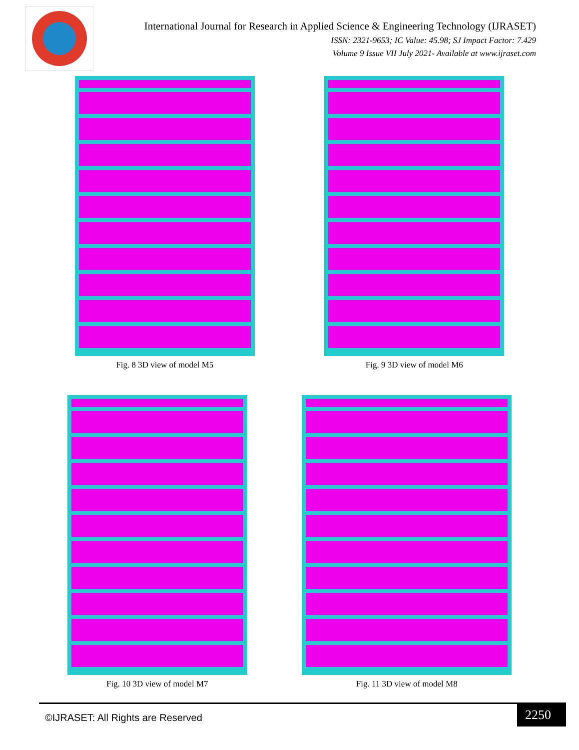International Journal for Research in Applied Science & Engineering Technology (IJRASET)
ISSN: 2321-9653; IC Value: 45.98; SJ Impact Factor: 7.429
Volume 9 Issue VII July 2021- Available at www.ijraset.com
Fig. 8 3D view of model M5 Fig. 9 3D view of model M6
Fig. 10 3D view of model M7 Fig. 11 3D view of model M8
2250
©IJRASET: All Rights are Reserved